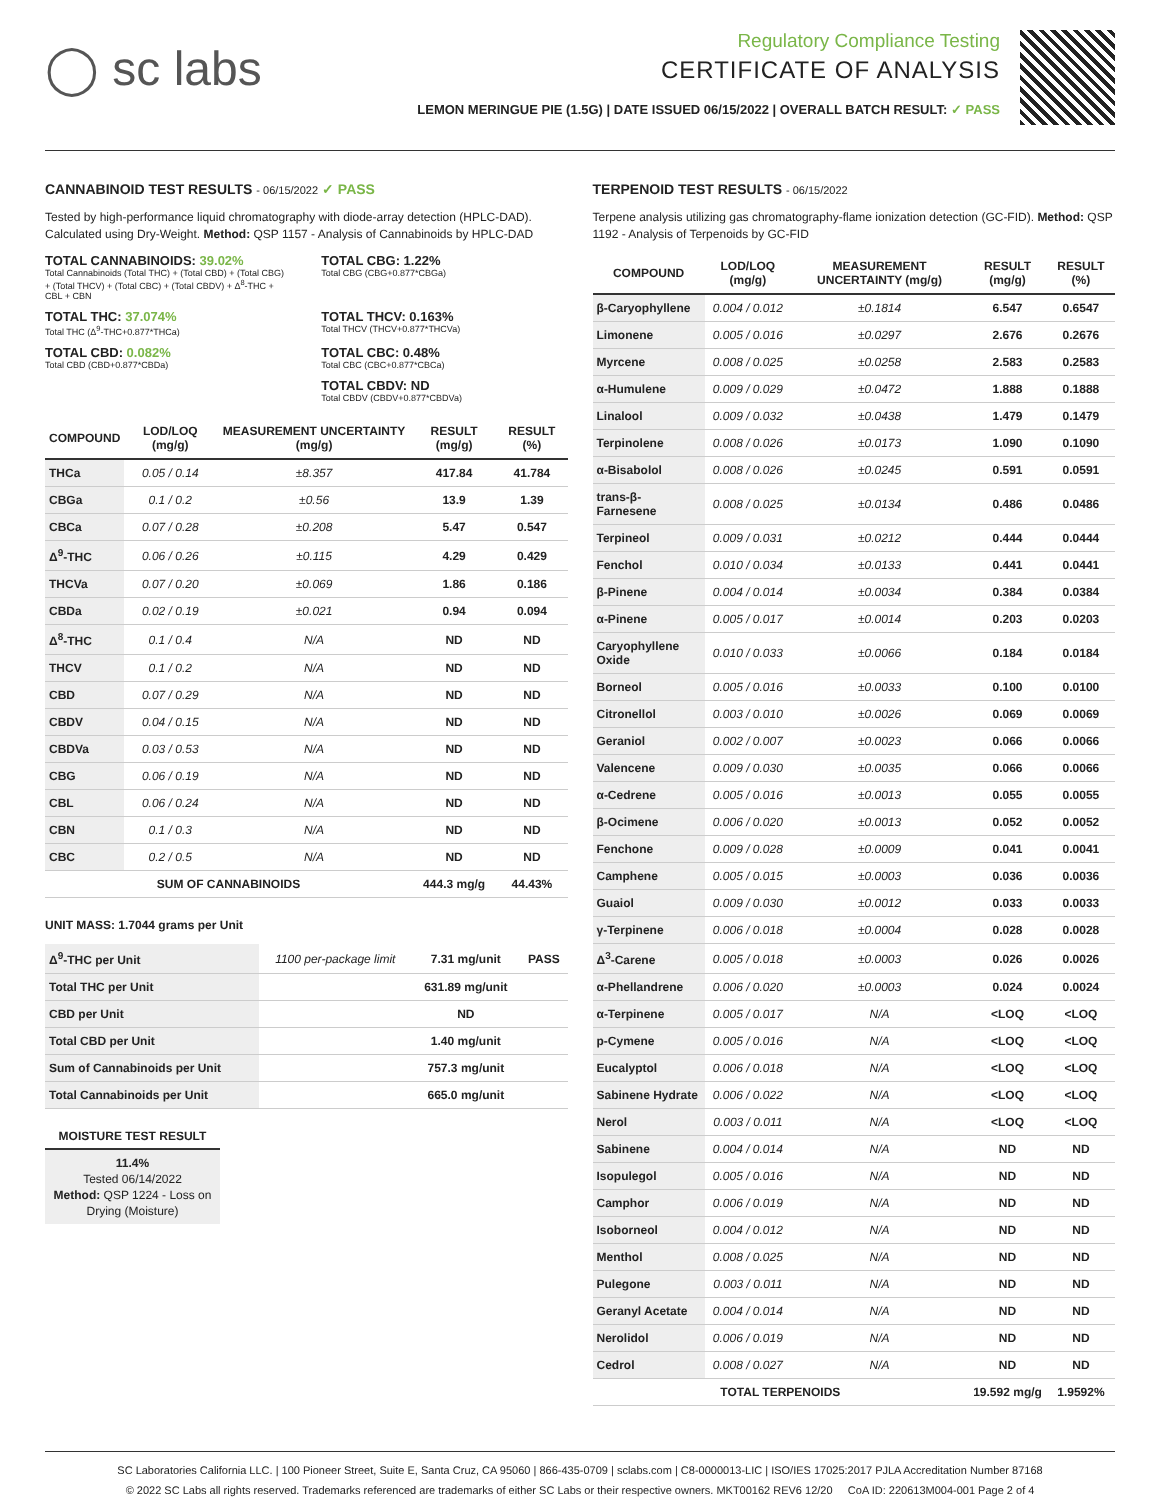◯ sc labs
Regulatory Compliance Testing
CERTIFICATE OF ANALYSIS
LEMON MERINGUE PIE (1.5G) | DATE ISSUED 06/15/2022 | OVERALL BATCH RESULT: ✓ PASS
CANNABINOID TEST RESULTS - 06/15/2022 ✓ PASS
Tested by high-performance liquid chromatography with diode-array detection (HPLC-DAD). Calculated using Dry-Weight. Method: QSP 1157 - Analysis of Cannabinoids by HPLC-DAD
TOTAL CANNABINOIDS: 39.02%
Total Cannabinoids (Total THC) + (Total CBD) + (Total CBG) + (Total THCV) + (Total CBC) + (Total CBDV) + Δ<sup>8</sup>-THC + CBL + CBN
TOTAL CBG: 1.22%
Total CBG (CBG+0.877*CBGa)
TOTAL THC: 37.074%
Total THC (Δ<sup>9</sup>-THC+0.877*THCa)
TOTAL THCV: 0.163%
Total THCV (THCV+0.877*THCVa)
TOTAL CBD: 0.082%
Total CBD (CBD+0.877*CBDa)
TOTAL CBC: 0.48%
Total CBC (CBC+0.877*CBCa)
TOTAL CBDV: ND
Total CBDV (CBDV+0.877*CBDVa)
| COMPOUND | LOD/LOQ (mg/g) | MEASUREMENT UNCERTAINTY (mg/g) | RESULT (mg/g) | RESULT (%) |
| --- | --- | --- | --- | --- |
| THCa | 0.05 / 0.14 | ±8.357 | 417.84 | 41.784 |
| CBGa | 0.1 / 0.2 | ±0.56 | 13.9 | 1.39 |
| CBCa | 0.07 / 0.28 | ±0.208 | 5.47 | 0.547 |
| Δ<sup>9</sup>-THC | 0.06 / 0.26 | ±0.115 | 4.29 | 0.429 |
| THCVa | 0.07 / 0.20 | ±0.069 | 1.86 | 0.186 |
| CBDa | 0.02 / 0.19 | ±0.021 | 0.94 | 0.094 |
| Δ<sup>8</sup>-THC | 0.1 / 0.4 | N/A | ND | ND |
| THCV | 0.1 / 0.2 | N/A | ND | ND |
| CBD | 0.07 / 0.29 | N/A | ND | ND |
| CBDV | 0.04 / 0.15 | N/A | ND | ND |
| CBDVa | 0.03 / 0.53 | N/A | ND | ND |
| CBG | 0.06 / 0.19 | N/A | ND | ND |
| CBL | 0.06 / 0.24 | N/A | ND | ND |
| CBN | 0.1 / 0.3 | N/A | ND | ND |
| CBC | 0.2 / 0.5 | N/A | ND | ND |
| SUM OF CANNABINOIDS | | | 444.3 mg/g | 44.43% |
UNIT MASS: 1.7044 grams per Unit
| Δ<sup>9</sup>-THC per Unit | 1100 per-package limit | 7.31 mg/unit | PASS |
| Total THC per Unit | | 631.89 mg/unit | |
| CBD per Unit | | ND | |
| Total CBD per Unit | | 1.40 mg/unit | |
| Sum of Cannabinoids per Unit | | 757.3 mg/unit | |
| Total Cannabinoids per Unit | | 665.0 mg/unit | |
MOISTURE TEST RESULT
11.4%
Tested 06/14/2022
Method: QSP 1224 - Loss on Drying (Moisture)
TERPENOID TEST RESULTS - 06/15/2022
Terpene analysis utilizing gas chromatography-flame ionization detection (GC-FID). Method: QSP 1192 - Analysis of Terpenoids by GC-FID
| COMPOUND | LOD/LOQ (mg/g) | MEASUREMENT UNCERTAINTY (mg/g) | RESULT (mg/g) | RESULT (%) |
| --- | --- | --- | --- | --- |
| β-Caryophyllene | 0.004 / 0.012 | ±0.1814 | 6.547 | 0.6547 |
| Limonene | 0.005 / 0.016 | ±0.0297 | 2.676 | 0.2676 |
| Myrcene | 0.008 / 0.025 | ±0.0258 | 2.583 | 0.2583 |
| α-Humulene | 0.009 / 0.029 | ±0.0472 | 1.888 | 0.1888 |
| Linalool | 0.009 / 0.032 | ±0.0438 | 1.479 | 0.1479 |
| Terpinolene | 0.008 / 0.026 | ±0.0173 | 1.090 | 0.1090 |
| α-Bisabolol | 0.008 / 0.026 | ±0.0245 | 0.591 | 0.0591 |
| trans-β-Farnesene | 0.008 / 0.025 | ±0.0134 | 0.486 | 0.0486 |
| Terpineol | 0.009 / 0.031 | ±0.0212 | 0.444 | 0.0444 |
| Fenchol | 0.010 / 0.034 | ±0.0133 | 0.441 | 0.0441 |
| β-Pinene | 0.004 / 0.014 | ±0.0034 | 0.384 | 0.0384 |
| α-Pinene | 0.005 / 0.017 | ±0.0014 | 0.203 | 0.0203 |
| Caryophyllene Oxide | 0.010 / 0.033 | ±0.0066 | 0.184 | 0.0184 |
| Borneol | 0.005 / 0.016 | ±0.0033 | 0.100 | 0.0100 |
| Citronellol | 0.003 / 0.010 | ±0.0026 | 0.069 | 0.0069 |
| Geraniol | 0.002 / 0.007 | ±0.0023 | 0.066 | 0.0066 |
| Valencene | 0.009 / 0.030 | ±0.0035 | 0.066 | 0.0066 |
| α-Cedrene | 0.005 / 0.016 | ±0.0013 | 0.055 | 0.0055 |
| β-Ocimene | 0.006 / 0.020 | ±0.0013 | 0.052 | 0.0052 |
| Fenchone | 0.009 / 0.028 | ±0.0009 | 0.041 | 0.0041 |
| Camphene | 0.005 / 0.015 | ±0.0003 | 0.036 | 0.0036 |
| Guaiol | 0.009 / 0.030 | ±0.0012 | 0.033 | 0.0033 |
| γ-Terpinene | 0.006 / 0.018 | ±0.0004 | 0.028 | 0.0028 |
| Δ<sup>3</sup>-Carene | 0.005 / 0.018 | ±0.0003 | 0.026 | 0.0026 |
| α-Phellandrene | 0.006 / 0.020 | ±0.0003 | 0.024 | 0.0024 |
| α-Terpinene | 0.005 / 0.017 | N/A | <LOQ | <LOQ |
| p-Cymene | 0.005 / 0.016 | N/A | <LOQ | <LOQ |
| Eucalyptol | 0.006 / 0.018 | N/A | <LOQ | <LOQ |
| Sabinene Hydrate | 0.006 / 0.022 | N/A | <LOQ | <LOQ |
| Nerol | 0.003 / 0.011 | N/A | <LOQ | <LOQ |
| Sabinene | 0.004 / 0.014 | N/A | ND | ND |
| Isopulegol | 0.005 / 0.016 | N/A | ND | ND |
| Camphor | 0.006 / 0.019 | N/A | ND | ND |
| Isoborneol | 0.004 / 0.012 | N/A | ND | ND |
| Menthol | 0.008 / 0.025 | N/A | ND | ND |
| Pulegone | 0.003 / 0.011 | N/A | ND | ND |
| Geranyl Acetate | 0.004 / 0.014 | N/A | ND | ND |
| Nerolidol | 0.006 / 0.019 | N/A | ND | ND |
| Cedrol | 0.008 / 0.027 | N/A | ND | ND |
| TOTAL TERPENOIDS | | | 19.592 mg/g | 1.9592% |
SC Laboratories California LLC. | 100 Pioneer Street, Suite E, Santa Cruz, CA 95060 | 866-435-0709 | sclabs.com | C8-0000013-LIC | ISO/IES 17025:2017 PJLA Accreditation Number 87168
© 2022 SC Labs all rights reserved. Trademarks referenced are trademarks of either SC Labs or their respective owners. MKT00162 REV6 12/20 CoA ID: 220613M004-001 Page 2 of 4